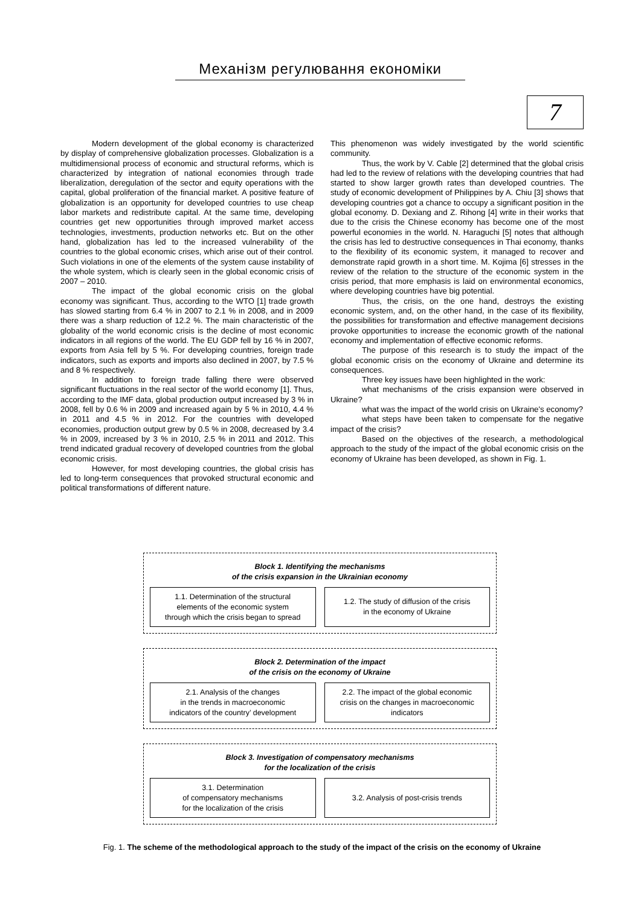Механізм регулювання економіки
7
Modern development of the global economy is characterized by display of comprehensive globalization processes. Globalization is a multidimensional process of economic and structural reforms, which is characterized by integration of national economies through trade liberalization, deregulation of the sector and equity operations with the capital, global proliferation of the financial market. A positive feature of globalization is an opportunity for developed countries to use cheap labor markets and redistribute capital. At the same time, developing countries get new opportunities through improved market access technologies, investments, production networks etc. But on the other hand, globalization has led to the increased vulnerability of the countries to the global economic crises, which arise out of their control. Such violations in one of the elements of the system cause instability of the whole system, which is clearly seen in the global economic crisis of 2007 – 2010.
The impact of the global economic crisis on the global economy was significant. Thus, according to the WTO [1] trade growth has slowed starting from 6.4 % in 2007 to 2.1 % in 2008, and in 2009 there was a sharp reduction of 12.2 %. The main characteristic of the globality of the world economic crisis is the decline of most economic indicators in all regions of the world. The EU GDP fell by 16 % in 2007, exports from Asia fell by 5 %. For developing countries, foreign trade indicators, such as exports and imports also declined in 2007, by 7.5 % and 8 % respectively.
In addition to foreign trade falling there were observed significant fluctuations in the real sector of the world economy [1]. Thus, according to the IMF data, global production output increased by 3 % in 2008, fell by 0.6 % in 2009 and increased again by 5 % in 2010, 4.4 % in 2011 and 4.5 % in 2012. For the countries with developed economies, production output grew by 0.5 % in 2008, decreased by 3.4 % in 2009, increased by 3 % in 2010, 2.5 % in 2011 and 2012. This trend indicated gradual recovery of developed countries from the global economic crisis.
However, for most developing countries, the global crisis has led to long-term consequences that provoked structural economic and political transformations of different nature.
This phenomenon was widely investigated by the world scientific community.
Thus, the work by V. Cable [2] determined that the global crisis had led to the review of relations with the developing countries that had started to show larger growth rates than developed countries. The study of economic development of Philippines by A. Chiu [3] shows that developing countries got a chance to occupy a significant position in the global economy. D. Dexiang and Z. Rihong [4] write in their works that due to the crisis the Chinese economy has become one of the most powerful economies in the world. N. Haraguchi [5] notes that although the crisis has led to destructive consequences in Thai economy, thanks to the flexibility of its economic system, it managed to recover and demonstrate rapid growth in a short time. M. Kojima [6] stresses in the review of the relation to the structure of the economic system in the crisis period, that more emphasis is laid on environmental economics, where developing countries have big potential.
Thus, the crisis, on the one hand, destroys the existing economic system, and, on the other hand, in the case of its flexibility, the possibilities for transformation and effective management decisions provoke opportunities to increase the economic growth of the national economy and implementation of effective economic reforms.
The purpose of this research is to study the impact of the global economic crisis on the economy of Ukraine and determine its consequences.
Three key issues have been highlighted in the work:
what mechanisms of the crisis expansion were observed in Ukraine?
what was the impact of the world crisis on Ukraine's economy?
what steps have been taken to compensate for the negative impact of the crisis?
Based on the objectives of the research, a methodological approach to the study of the impact of the global economic crisis on the economy of Ukraine has been developed, as shown in Fig. 1.
Block 1. Identifying the mechanisms
of the crisis expansion in the Ukrainian economy
1.1. Determination of the structural
elements of the economic system
through which the crisis began to spread
1.2. The study of diffusion of the crisis
in the economy of Ukraine
Block 2. Determination of the impact
of the crisis on the economy of Ukraine
2.1. Analysis of the changes
in the trends in macroeconomic
indicators of the country’ development
2.2. The impact of the global economic
crisis on the changes in macroeconomic
indicators
Block 3. Investigation of compensatory mechanisms
for the localization of the crisis
3.1. Determination
of compensatory mechanisms
for the localization of the crisis
3.2. Analysis of post-crisis trends
Fig. 1. The scheme of the methodological approach to the study of the impact of the crisis on the economy of Ukraine